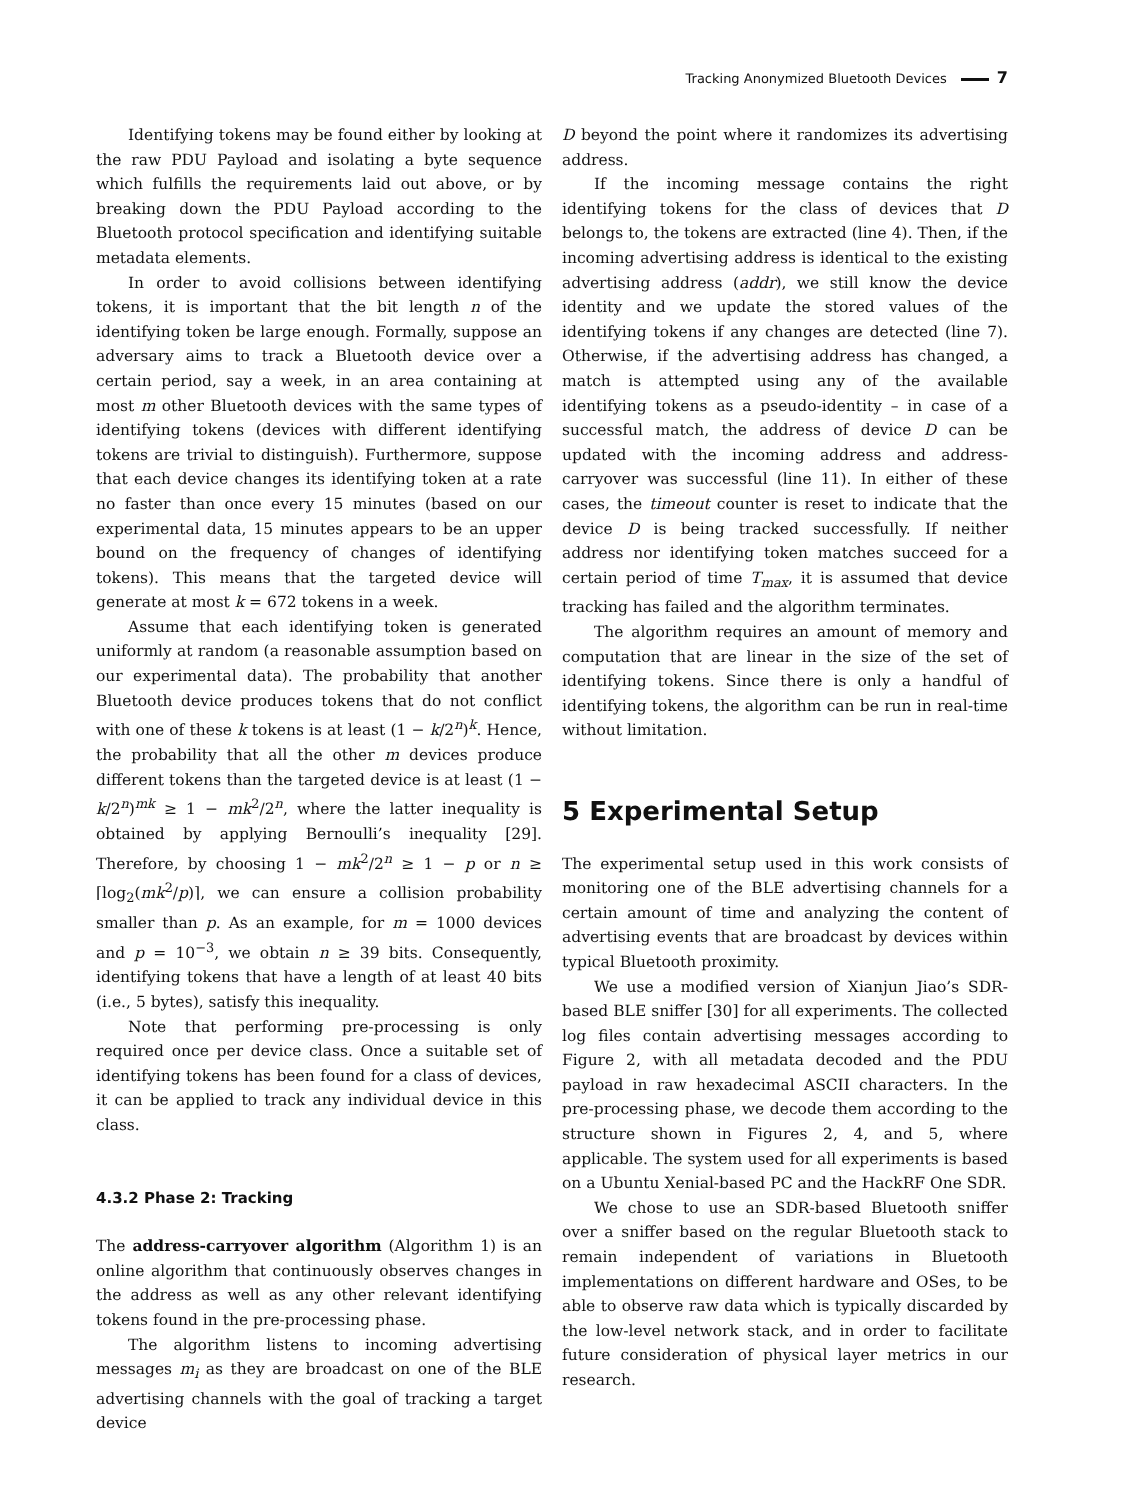Tracking Anonymized Bluetooth Devices 7
Identifying tokens may be found either by looking at the raw PDU Payload and isolating a byte sequence which fulfills the requirements laid out above, or by breaking down the PDU Payload according to the Bluetooth protocol specification and identifying suitable metadata elements.
In order to avoid collisions between identifying tokens, it is important that the bit length n of the identifying token be large enough. Formally, suppose an adversary aims to track a Bluetooth device over a certain period, say a week, in an area containing at most m other Bluetooth devices with the same types of identifying tokens (devices with different identifying tokens are trivial to distinguish). Furthermore, suppose that each device changes its identifying token at a rate no faster than once every 15 minutes (based on our experimental data, 15 minutes appears to be an upper bound on the frequency of changes of identifying tokens). This means that the targeted device will generate at most k = 672 tokens in a week.
Assume that each identifying token is generated uniformly at random (a reasonable assumption based on our experimental data). The probability that another Bluetooth device produces tokens that do not conflict with one of these k tokens is at least (1 − k/2<sup>n</sup>)<sup>k</sup>. Hence, the probability that all the other m devices produce different tokens than the targeted device is at least (1 − k/2<sup>n</sup>)<sup>mk</sup> ≥ 1 − mk<sup>2</sup>/2<sup>n</sup>, where the latter inequality is obtained by applying Bernoulli’s inequality [29]. Therefore, by choosing 1 − mk<sup>2</sup>/2<sup>n</sup> ≥ 1 − p or n ≥ ⌈log<sub>2</sub>(mk<sup>2</sup>/p)⌉, we can ensure a collision probability smaller than p. As an example, for m = 1000 devices and p = 10<sup>−3</sup>, we obtain n ≥ 39 bits. Consequently, identifying tokens that have a length of at least 40 bits (i.e., 5 bytes), satisfy this inequality.
Note that performing pre-processing is only required once per device class. Once a suitable set of identifying tokens has been found for a class of devices, it can be applied to track any individual device in this class.
4.3.2 Phase 2: Tracking
The address-carryover algorithm (Algorithm 1) is an online algorithm that continuously observes changes in the address as well as any other relevant identifying tokens found in the pre-processing phase.
The algorithm listens to incoming advertising messages m<sub>i</sub> as they are broadcast on one of the BLE advertising channels with the goal of tracking a target device
D beyond the point where it randomizes its advertising address.
If the incoming message contains the right identifying tokens for the class of devices that D belongs to, the tokens are extracted (line 4). Then, if the incoming advertising address is identical to the existing advertising address (addr), we still know the device identity and we update the stored values of the identifying tokens if any changes are detected (line 7). Otherwise, if the advertising address has changed, a match is attempted using any of the available identifying tokens as a pseudo-identity – in case of a successful match, the address of device D can be updated with the incoming address and address-carryover was successful (line 11). In either of these cases, the timeout counter is reset to indicate that the device D is being tracked successfully. If neither address nor identifying token matches succeed for a certain period of time T<sub>max</sub>, it is assumed that device tracking has failed and the algorithm terminates.
The algorithm requires an amount of memory and computation that are linear in the size of the set of identifying tokens. Since there is only a handful of identifying tokens, the algorithm can be run in real-time without limitation.
5 Experimental Setup
The experimental setup used in this work consists of monitoring one of the BLE advertising channels for a certain amount of time and analyzing the content of advertising events that are broadcast by devices within typical Bluetooth proximity.
We use a modified version of Xianjun Jiao’s SDR-based BLE sniffer [30] for all experiments. The collected log files contain advertising messages according to Figure 2, with all metadata decoded and the PDU payload in raw hexadecimal ASCII characters. In the pre-processing phase, we decode them according to the structure shown in Figures 2, 4, and 5, where applicable. The system used for all experiments is based on a Ubuntu Xenial-based PC and the HackRF One SDR.
We chose to use an SDR-based Bluetooth sniffer over a sniffer based on the regular Bluetooth stack to remain independent of variations in Bluetooth implementations on different hardware and OSes, to be able to observe raw data which is typically discarded by the low-level network stack, and in order to facilitate future consideration of physical layer metrics in our research.